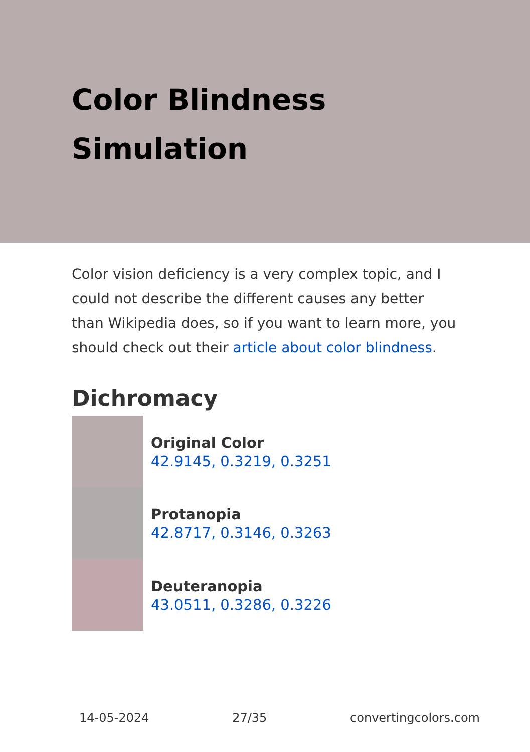Color Blindness Simulation
Color vision deficiency is a very complex topic, and I could not describe the different causes any better than Wikipedia does, so if you want to learn more, you should check out their article about color blindness.
Dichromacy
Original Color
42.9145, 0.3219, 0.3251
Protanopia
42.8717, 0.3146, 0.3263
Deuteranopia
43.0511, 0.3286, 0.3226
14-05-2024 27/35 convertingcolors.com